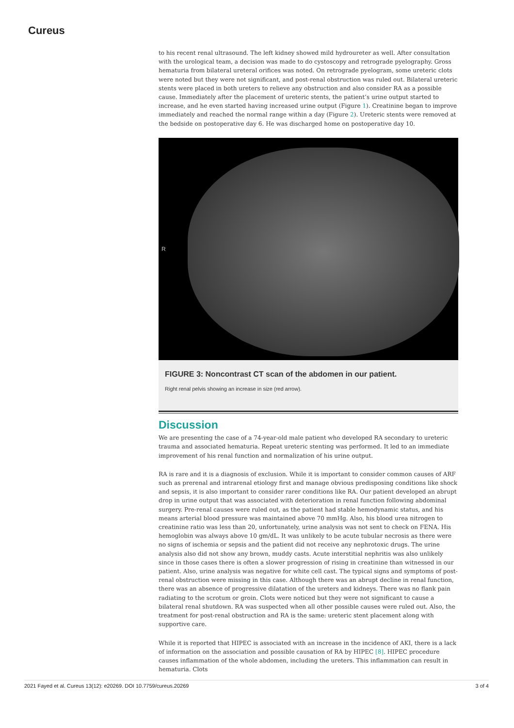Cureus
to his recent renal ultrasound. The left kidney showed mild hydroureter as well. After consultation with the urological team, a decision was made to do cystoscopy and retrograde pyelography. Gross hematuria from bilateral ureteral orifices was noted. On retrograde pyelogram, some ureteric clots were noted but they were not significant, and post-renal obstruction was ruled out. Bilateral ureteric stents were placed in both ureters to relieve any obstruction and also consider RA as a possible cause. Immediately after the placement of ureteric stents, the patient’s urine output started to increase, and he even started having increased urine output (Figure 1). Creatinine began to improve immediately and reached the normal range within a day (Figure 2). Ureteric stents were removed at the bedside on postoperative day 6. He was discharged home on postoperative day 10.
R
FIGURE 3: Noncontrast CT scan of the abdomen in our patient.
Right renal pelvis showing an increase in size (red arrow).
Discussion
We are presenting the case of a 74-year-old male patient who developed RA secondary to ureteric trauma and associated hematuria. Repeat ureteric stenting was performed. It led to an immediate improvement of his renal function and normalization of his urine output.
RA is rare and it is a diagnosis of exclusion. While it is important to consider common causes of ARF such as prerenal and intrarenal etiology first and manage obvious predisposing conditions like shock and sepsis, it is also important to consider rarer conditions like RA. Our patient developed an abrupt drop in urine output that was associated with deterioration in renal function following abdominal surgery. Pre-renal causes were ruled out, as the patient had stable hemodynamic status, and his means arterial blood pressure was maintained above 70 mmHg. Also, his blood urea nitrogen to creatinine ratio was less than 20, unfortunately, urine analysis was not sent to check on FENA. His hemoglobin was always above 10 gm/dL. It was unlikely to be acute tubular necrosis as there were no signs of ischemia or sepsis and the patient did not receive any nephrotoxic drugs. The urine analysis also did not show any brown, muddy casts. Acute interstitial nephritis was also unlikely since in those cases there is often a slower progression of rising in creatinine than witnessed in our patient. Also, urine analysis was negative for white cell cast. The typical signs and symptoms of post-renal obstruction were missing in this case. Although there was an abrupt decline in renal function, there was an absence of progressive dilatation of the ureters and kidneys. There was no flank pain radiating to the scrotum or groin. Clots were noticed but they were not significant to cause a bilateral renal shutdown. RA was suspected when all other possible causes were ruled out. Also, the treatment for post-renal obstruction and RA is the same: ureteric stent placement along with supportive care.
While it is reported that HIPEC is associated with an increase in the incidence of AKI, there is a lack of information on the association and possible causation of RA by HIPEC [8]. HIPEC procedure causes inflammation of the whole abdomen, including the ureters. This inflammation can result in hematuria. Clots
2021 Fayed et al. Cureus 13(12): e20269. DOI 10.7759/cureus.20269 3 of 4